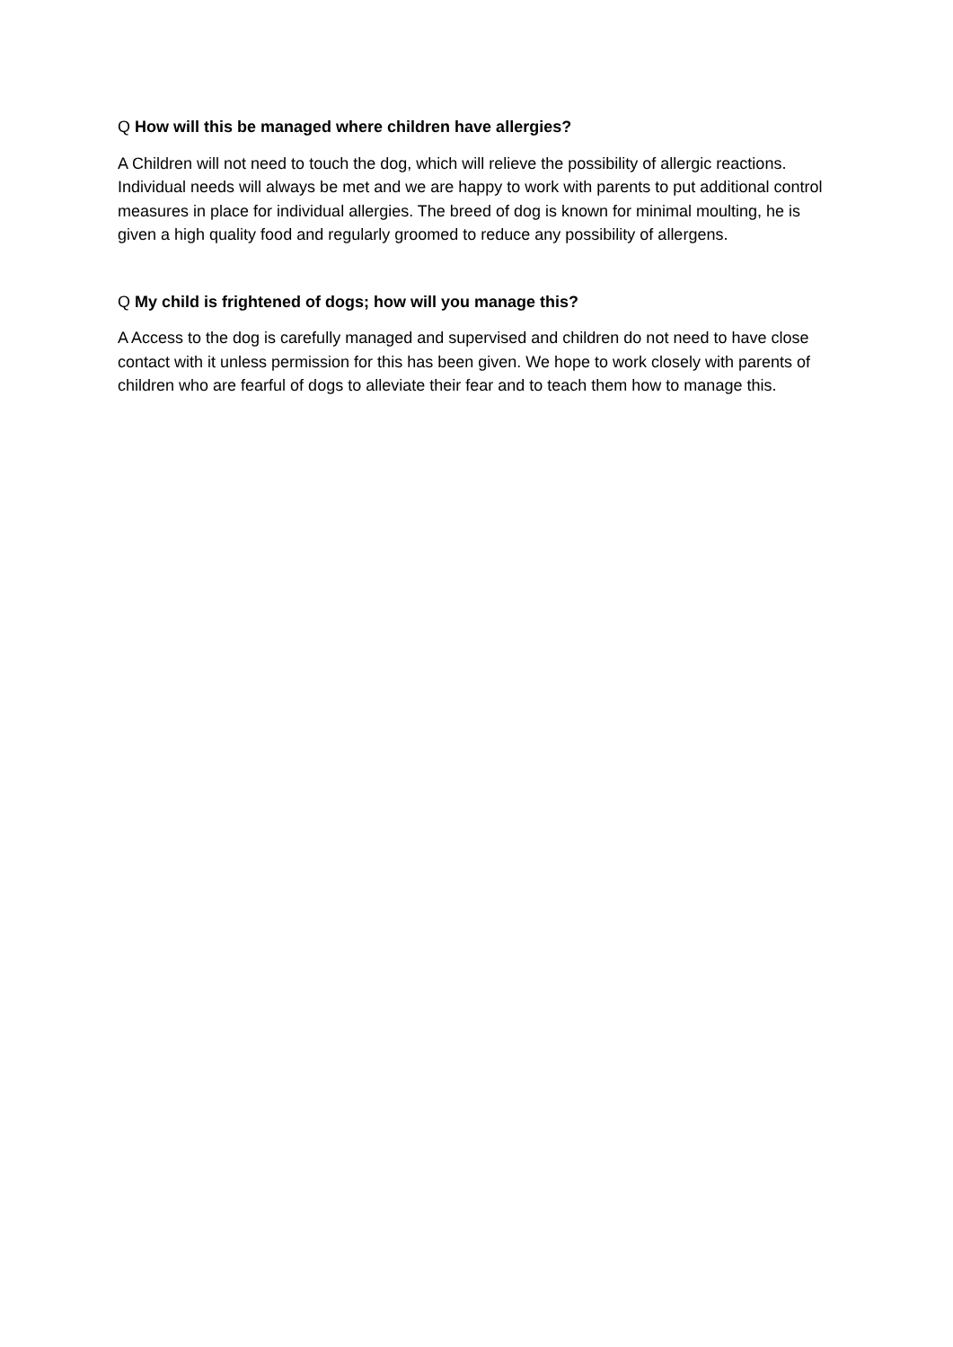Q How will this be managed where children have allergies?
A Children will not need to touch the dog, which will relieve the possibility of allergic reactions. Individual needs will always be met and we are happy to work with parents to put additional control measures in place for individual allergies. The breed of dog is known for minimal moulting, he is given a high quality food and regularly groomed to reduce any possibility of allergens.
Q My child is frightened of dogs; how will you manage this?
A Access to the dog is carefully managed and supervised and children do not need to have close contact with it unless permission for this has been given. We hope to work closely with parents of children who are fearful of dogs to alleviate their fear and to teach them how to manage this.